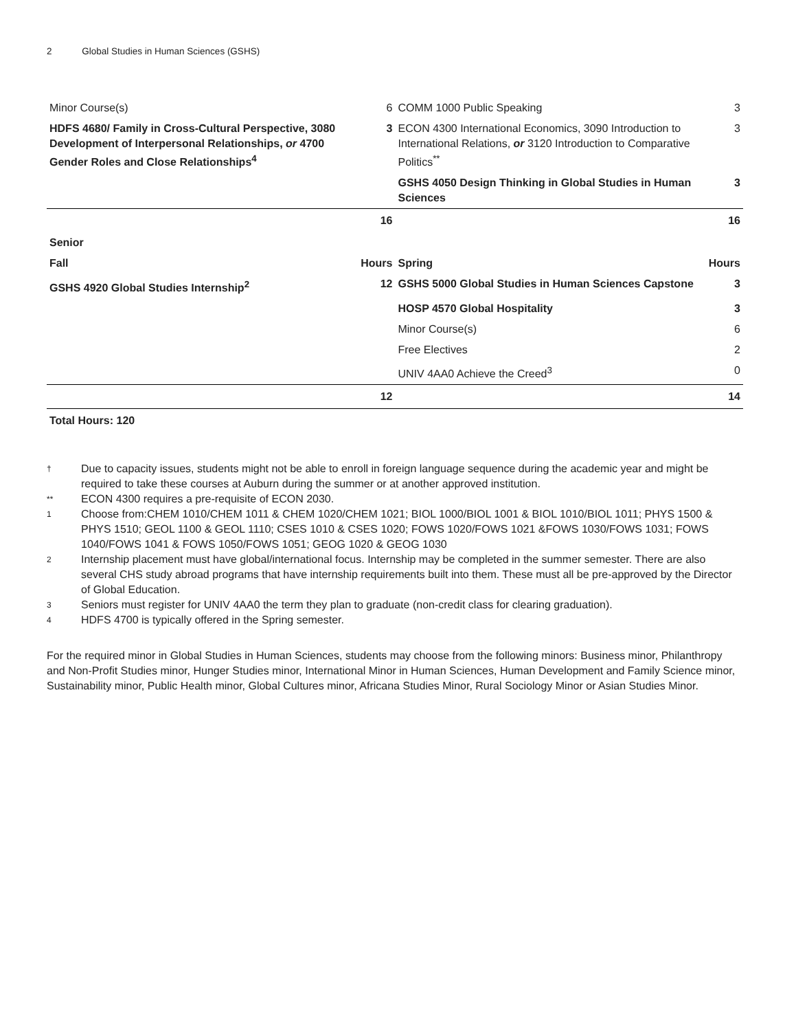2 Global Studies in Human Sciences (GSHS)
| Minor Course(s) | 6 | COMM 1000 Public Speaking | 3 |
| HDFS 4680/ Family in Cross-Cultural Perspective, 3080 Development of Interpersonal Relationships, or 4700 Gender Roles and Close Relationships<sup>4</sup> | 3 | ECON 4300 International Economics, 3090 Introduction to International Relations, or 3120 Introduction to Comparative Politics<sup>**</sup> | 3 |
| | | GSHS 4050 Design Thinking in Global Studies in Human Sciences | 3 |
| | 16 | | 16 |
| Senior | | | |
| Fall | Hours | Spring | Hours |
| GSHS 4920 Global Studies Internship<sup>2</sup> | 12 | GSHS 5000 Global Studies in Human Sciences Capstone | 3 |
| | | HOSP 4570 Global Hospitality | 3 |
| | | Minor Course(s) | 6 |
| | | Free Electives | 2 |
| | | UNIV 4AA0 Achieve the Creed<sup>3</sup> | 0 |
| | 12 | | 14 |
Total Hours: 120
† Due to capacity issues, students might not be able to enroll in foreign language sequence during the academic year and might be required to take these courses at Auburn during the summer or at another approved institution.
** ECON 4300 requires a pre-requisite of ECON 2030.
1 Choose from:CHEM 1010/CHEM 1011 & CHEM 1020/CHEM 1021; BIOL 1000/BIOL 1001 & BIOL 1010/BIOL 1011; PHYS 1500 & PHYS 1510; GEOL 1100 & GEOL 1110; CSES 1010 & CSES 1020; FOWS 1020/FOWS 1021 &FOWS 1030/FOWS 1031; FOWS 1040/FOWS 1041 & FOWS 1050/FOWS 1051; GEOG 1020 & GEOG 1030
2 Internship placement must have global/international focus. Internship may be completed in the summer semester. There are also several CHS study abroad programs that have internship requirements built into them. These must all be pre-approved by the Director of Global Education.
3 Seniors must register for UNIV 4AA0 the term they plan to graduate (non-credit class for clearing graduation).
4 HDFS 4700 is typically offered in the Spring semester.
For the required minor in Global Studies in Human Sciences, students may choose from the following minors: Business minor, Philanthropy and Non-Profit Studies minor, Hunger Studies minor, International Minor in Human Sciences, Human Development and Family Science minor, Sustainability minor, Public Health minor, Global Cultures minor, Africana Studies Minor, Rural Sociology Minor or Asian Studies Minor.